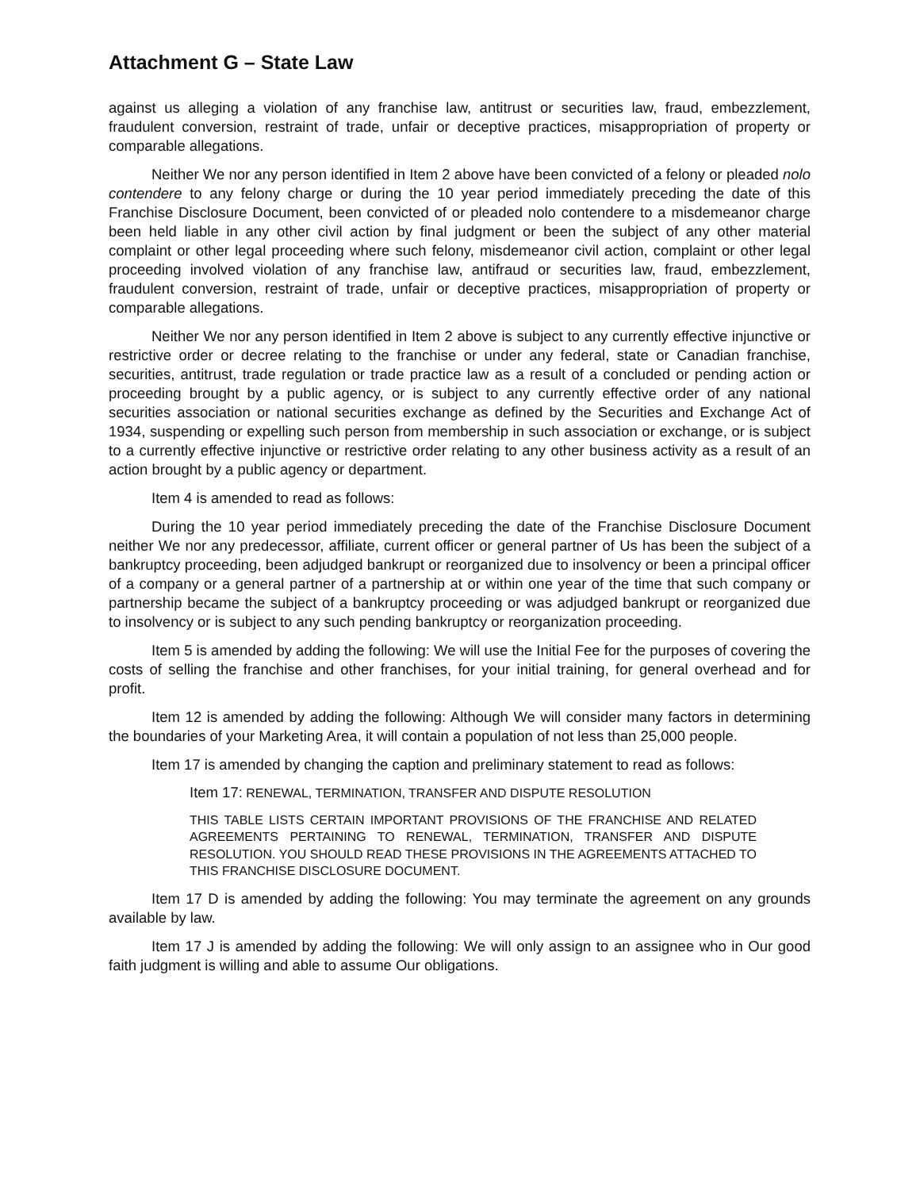Attachment G – State Law
against us alleging a violation of any franchise law, antitrust or securities law, fraud, embezzlement, fraudulent conversion, restraint of trade, unfair or deceptive practices, misappropriation of property or comparable allegations.
Neither We nor any person identified in Item 2 above have been convicted of a felony or pleaded nolo contendere to any felony charge or during the 10 year period immediately preceding the date of this Franchise Disclosure Document, been convicted of or pleaded nolo contendere to a misdemeanor charge been held liable in any other civil action by final judgment or been the subject of any other material complaint or other legal proceeding where such felony, misdemeanor civil action, complaint or other legal proceeding involved violation of any franchise law, antifraud or securities law, fraud, embezzlement, fraudulent conversion, restraint of trade, unfair or deceptive practices, misappropriation of property or comparable allegations.
Neither We nor any person identified in Item 2 above is subject to any currently effective injunctive or restrictive order or decree relating to the franchise or under any federal, state or Canadian franchise, securities, antitrust, trade regulation or trade practice law as a result of a concluded or pending action or proceeding brought by a public agency, or is subject to any currently effective order of any national securities association or national securities exchange as defined by the Securities and Exchange Act of 1934, suspending or expelling such person from membership in such association or exchange, or is subject to a currently effective injunctive or restrictive order relating to any other business activity as a result of an action brought by a public agency or department.
Item 4 is amended to read as follows:
During the 10 year period immediately preceding the date of the Franchise Disclosure Document neither We nor any predecessor, affiliate, current officer or general partner of Us has been the subject of a bankruptcy proceeding, been adjudged bankrupt or reorganized due to insolvency or been a principal officer of a company or a general partner of a partnership at or within one year of the time that such company or partnership became the subject of a bankruptcy proceeding or was adjudged bankrupt or reorganized due to insolvency or is subject to any such pending bankruptcy or reorganization proceeding.
Item 5 is amended by adding the following: We will use the Initial Fee for the purposes of covering the costs of selling the franchise and other franchises, for your initial training, for general overhead and for profit.
Item 12 is amended by adding the following: Although We will consider many factors in determining the boundaries of your Marketing Area, it will contain a population of not less than 25,000 people.
Item 17 is amended by changing the caption and preliminary statement to read as follows:
Item 17: RENEWAL, TERMINATION, TRANSFER AND DISPUTE RESOLUTION
THIS TABLE LISTS CERTAIN IMPORTANT PROVISIONS OF THE FRANCHISE AND RELATED AGREEMENTS PERTAINING TO RENEWAL, TERMINATION, TRANSFER AND DISPUTE RESOLUTION. YOU SHOULD READ THESE PROVISIONS IN THE AGREEMENTS ATTACHED TO THIS FRANCHISE DISCLOSURE DOCUMENT.
Item 17 D is amended by adding the following: You may terminate the agreement on any grounds available by law.
Item 17 J is amended by adding the following: We will only assign to an assignee who in Our good faith judgment is willing and able to assume Our obligations.